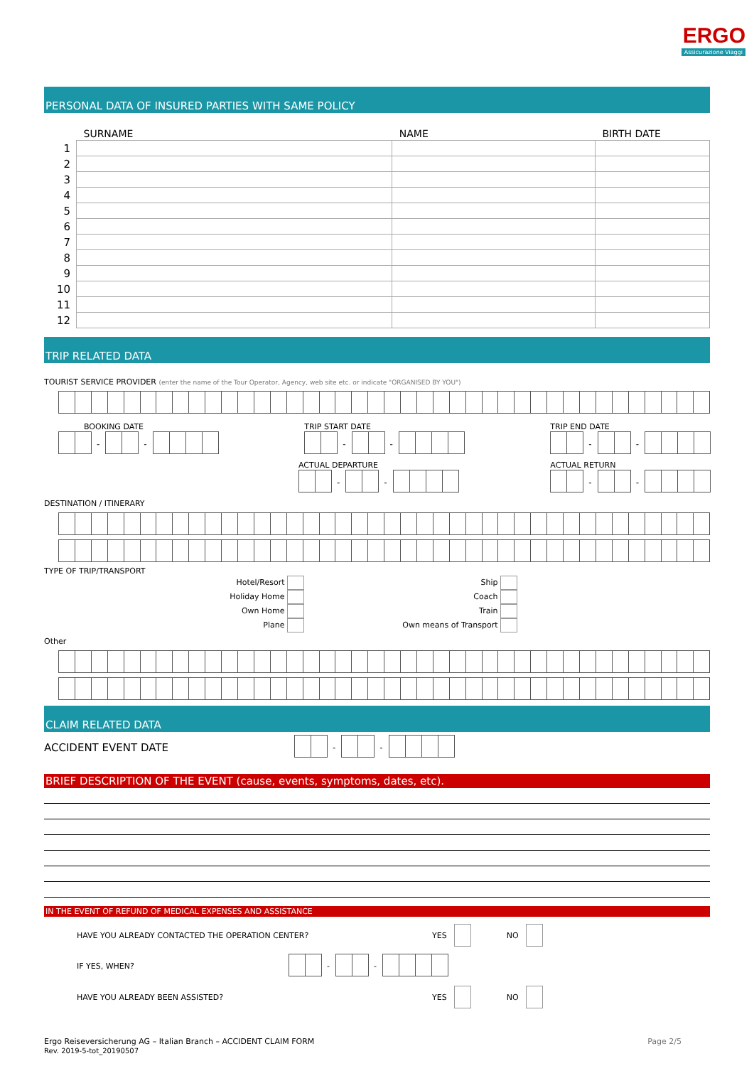ERGO
Assicurazione Viaggi
PERSONAL DATA OF INSURED PARTIES WITH SAME POLICY
| | SURNAME | NAME | BIRTH DATE |
| --- | --- | --- | --- |
| 1 | | | |
| 2 | | | |
| 3 | | | |
| 4 | | | |
| 5 | | | |
| 6 | | | |
| 7 | | | |
| 8 | | | |
| 9 | | | |
| 10 | | | |
| 11 | | | |
| 12 | | | |
TRIP RELATED DATA
TOURIST SERVICE PROVIDER (enter the name of the Tour Operator, Agency, web site etc. or indicate "ORGANISED BY YOU")
BOOKING DATE
- -
TRIP START DATE
- -
TRIP END DATE
- -
ACTUAL DEPARTURE
- -
ACTUAL RETURN
- -
DESTINATION / ITINERARY
TYPE OF TRIP/TRANSPORT
Hotel/Resort
Holiday Home
Own Home
Plane
Ship
Coach
Train
Own means of Transport
Other
CLAIM RELATED DATA
ACCIDENT EVENT DATE
- -
BRIEF DESCRIPTION OF THE EVENT (cause, events, symptoms, dates, etc).
IN THE EVENT OF REFUND OF MEDICAL EXPENSES AND ASSISTANCE
HAVE YOU ALREADY CONTACTED THE OPERATION CENTER? YES NO
IF YES, WHEN? - -
HAVE YOU ALREADY BEEN ASSISTED? YES NO
Ergo Reiseversicherung AG – Italian Branch – ACCIDENT CLAIM FORM
Rev. 2019-5-tot_20190507
Page 2/5